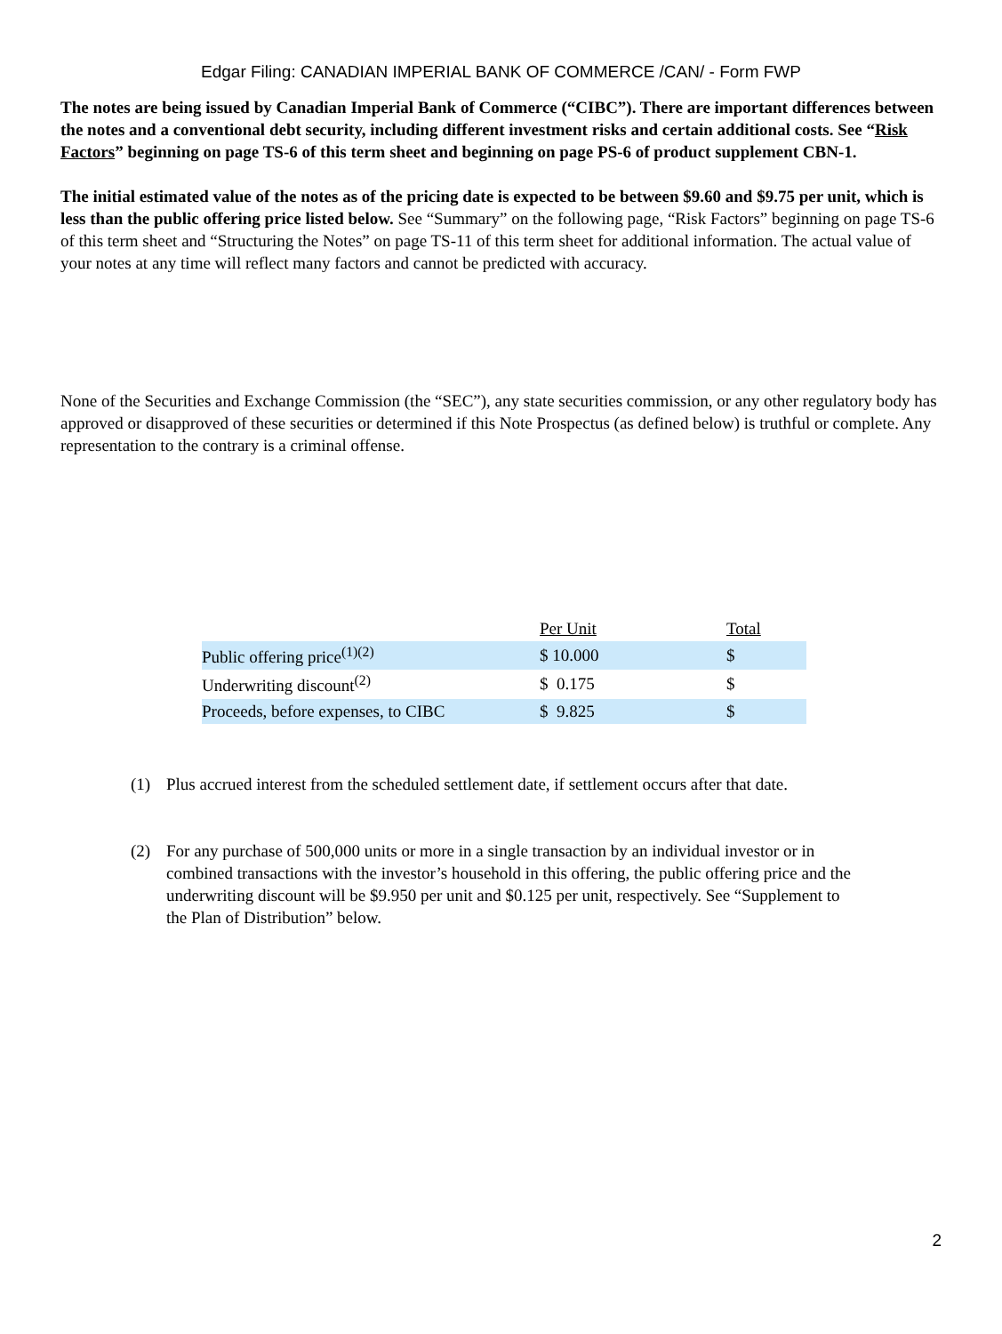Edgar Filing: CANADIAN IMPERIAL BANK OF COMMERCE /CAN/ - Form FWP
The notes are being issued by Canadian Imperial Bank of Commerce (“CIBC”). There are important differences between the notes and a conventional debt security, including different investment risks and certain additional costs. See “Risk Factors” beginning on page TS-6 of this term sheet and beginning on page PS-6 of product supplement CBN-1.
The initial estimated value of the notes as of the pricing date is expected to be between $9.60 and $9.75 per unit, which is less than the public offering price listed below. See “Summary” on the following page, “Risk Factors” beginning on page TS-6 of this term sheet and “Structuring the Notes” on page TS-11 of this term sheet for additional information. The actual value of your notes at any time will reflect many factors and cannot be predicted with accuracy.
None of the Securities and Exchange Commission (the “SEC”), any state securities commission, or any other regulatory body has approved or disapproved of these securities or determined if this Note Prospectus (as defined below) is truthful or complete. Any representation to the contrary is a criminal offense.
| | Per Unit | Total |
| --- | --- | --- |
| Public offering price<sup>(1)(2)</sup> | $ 10.000 | $ |
| Underwriting discount<sup>(2)</sup> | $ 0.175 | $ |
| Proceeds, before expenses, to CIBC | $ 9.825 | $ |
(1) Plus accrued interest from the scheduled settlement date, if settlement occurs after that date.
(2) For any purchase of 500,000 units or more in a single transaction by an individual investor or in combined transactions with the investor’s household in this offering, the public offering price and the underwriting discount will be $9.950 per unit and $0.125 per unit, respectively. See “Supplement to the Plan of Distribution” below.
2